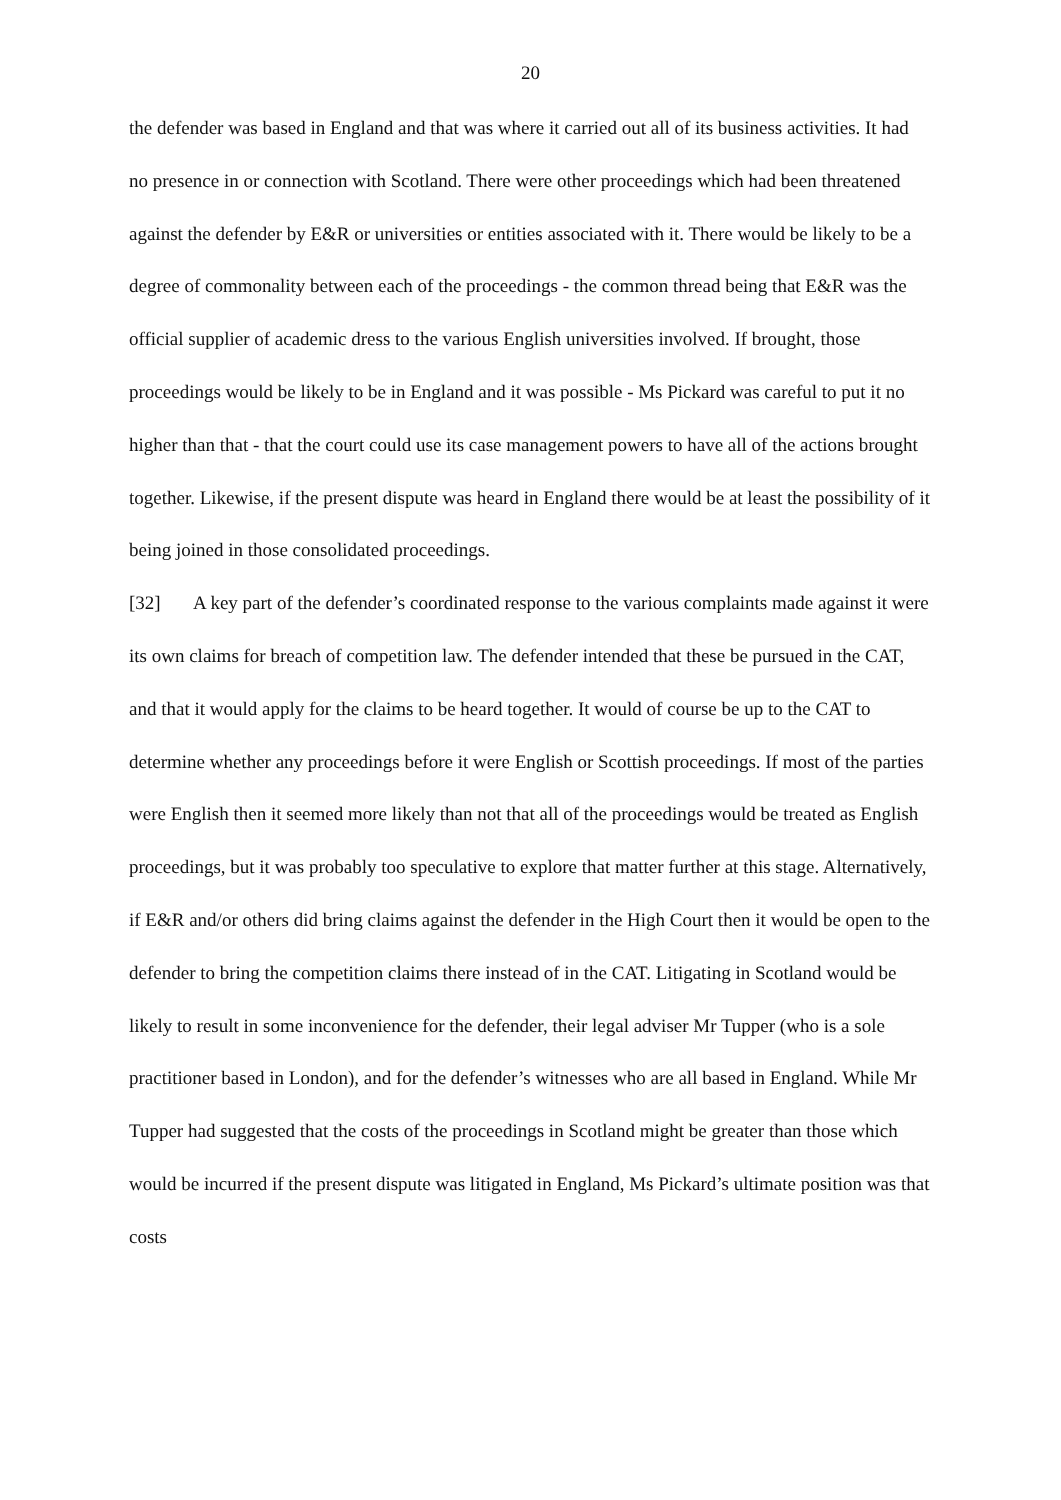20
the defender was based in England and that was where it carried out all of its business activities. It had no presence in or connection with Scotland. There were other proceedings which had been threatened against the defender by E&R or universities or entities associated with it. There would be likely to be a degree of commonality between each of the proceedings - the common thread being that E&R was the official supplier of academic dress to the various English universities involved. If brought, those proceedings would be likely to be in England and it was possible - Ms Pickard was careful to put it no higher than that - that the court could use its case management powers to have all of the actions brought together. Likewise, if the present dispute was heard in England there would be at least the possibility of it being joined in those consolidated proceedings.
[32] A key part of the defender’s coordinated response to the various complaints made against it were its own claims for breach of competition law. The defender intended that these be pursued in the CAT, and that it would apply for the claims to be heard together. It would of course be up to the CAT to determine whether any proceedings before it were English or Scottish proceedings. If most of the parties were English then it seemed more likely than not that all of the proceedings would be treated as English proceedings, but it was probably too speculative to explore that matter further at this stage. Alternatively, if E&R and/or others did bring claims against the defender in the High Court then it would be open to the defender to bring the competition claims there instead of in the CAT. Litigating in Scotland would be likely to result in some inconvenience for the defender, their legal adviser Mr Tupper (who is a sole practitioner based in London), and for the defender’s witnesses who are all based in England. While Mr Tupper had suggested that the costs of the proceedings in Scotland might be greater than those which would be incurred if the present dispute was litigated in England, Ms Pickard’s ultimate position was that costs